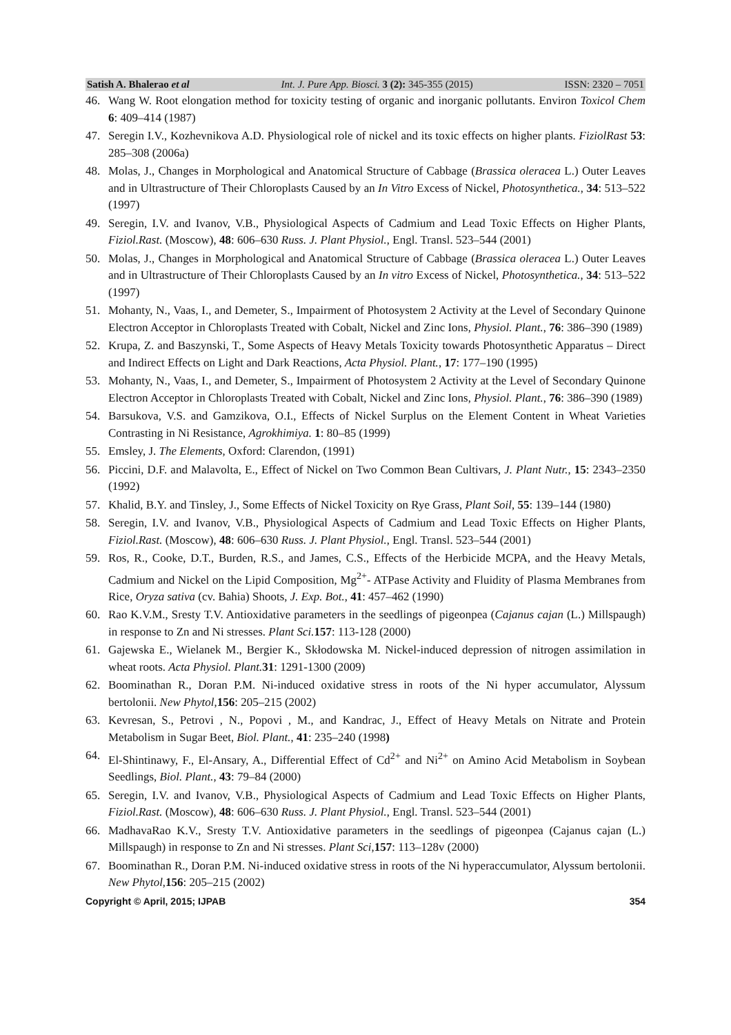Satish A. Bhalerao et al Int. J. Pure App. Biosci. 3 (2): 345-355 (2015) ISSN: 2320 – 7051
46. Wang W. Root elongation method for toxicity testing of organic and inorganic pollutants. Environ Toxicol Chem 6: 409–414 (1987)
47. Seregin I.V., Kozhevnikova A.D. Physiological role of nickel and its toxic effects on higher plants. FiziolRast 53: 285–308 (2006a)
48. Molas, J., Changes in Morphological and Anatomical Structure of Cabbage (Brassica oleracea L.) Outer Leaves and in Ultrastructure of Their Chloroplasts Caused by an In Vitro Excess of Nickel, Photosynthetica., 34: 513–522 (1997)
49. Seregin, I.V. and Ivanov, V.B., Physiological Aspects of Cadmium and Lead Toxic Effects on Higher Plants, Fiziol.Rast. (Moscow), 48: 606–630 Russ. J. Plant Physiol., Engl. Transl. 523–544 (2001)
50. Molas, J., Changes in Morphological and Anatomical Structure of Cabbage (Brassica oleracea L.) Outer Leaves and in Ultrastructure of Their Chloroplasts Caused by an In vitro Excess of Nickel, Photosynthetica., 34: 513–522 (1997)
51. Mohanty, N., Vaas, I., and Demeter, S., Impairment of Photosystem 2 Activity at the Level of Secondary Quinone Electron Acceptor in Chloroplasts Treated with Cobalt, Nickel and Zinc Ions, Physiol. Plant., 76: 386–390 (1989)
52. Krupa, Z. and Baszynski, T., Some Aspects of Heavy Metals Toxicity towards Photosynthetic Apparatus – Direct and Indirect Effects on Light and Dark Reactions, Acta Physiol. Plant., 17: 177–190 (1995)
53. Mohanty, N., Vaas, I., and Demeter, S., Impairment of Photosystem 2 Activity at the Level of Secondary Quinone Electron Acceptor in Chloroplasts Treated with Cobalt, Nickel and Zinc Ions, Physiol. Plant., 76: 386–390 (1989)
54. Barsukova, V.S. and Gamzikova, O.I., Effects of Nickel Surplus on the Element Content in Wheat Varieties Contrasting in Ni Resistance, Agrokhimiya. 1: 80–85 (1999)
55. Emsley, J. The Elements, Oxford: Clarendon, (1991)
56. Piccini, D.F. and Malavolta, E., Effect of Nickel on Two Common Bean Cultivars, J. Plant Nutr., 15: 2343–2350 (1992)
57. Khalid, B.Y. and Tinsley, J., Some Effects of Nickel Toxicity on Rye Grass, Plant Soil, 55: 139–144 (1980)
58. Seregin, I.V. and Ivanov, V.B., Physiological Aspects of Cadmium and Lead Toxic Effects on Higher Plants, Fiziol.Rast. (Moscow), 48: 606–630 Russ. J. Plant Physiol., Engl. Transl. 523–544 (2001)
59. Ros, R., Cooke, D.T., Burden, R.S., and James, C.S., Effects of the Herbicide MCPA, and the Heavy Metals, Cadmium and Nickel on the Lipid Composition, Mg<sup>2+</sup>- ATPase Activity and Fluidity of Plasma Membranes from Rice, Oryza sativa (cv. Bahia) Shoots, J. Exp. Bot., 41: 457–462 (1990)
60. Rao K.V.M., Sresty T.V. Antioxidative parameters in the seedlings of pigeonpea (Cajanus cajan (L.) Millspaugh) in response to Zn and Ni stresses. Plant Sci. 157: 113-128 (2000)
61. Gajewska E., Wielanek M., Bergier K., Skłodowska M. Nickel-induced depression of nitrogen assimilation in wheat roots. Acta Physiol. Plant. 31: 1291-1300 (2009)
62. Boominathan R., Doran P.M. Ni-induced oxidative stress in roots of the Ni hyper accumulator, Alyssum bertolonii. New Phytol,156: 205–215 (2002)
63. Kevresan, S., Petrovi , N., Popovi , M., and Kandrac, J., Effect of Heavy Metals on Nitrate and Protein Metabolism in Sugar Beet, Biol. Plant., 41: 235–240 (1998)
64. El-Shintinawy, F., El-Ansary, A., Differential Effect of Cd<sup>2+</sup> and Ni<sup>2+</sup> on Amino Acid Metabolism in Soybean Seedlings, Biol. Plant., 43: 79–84 (2000)
65. Seregin, I.V. and Ivanov, V.B., Physiological Aspects of Cadmium and Lead Toxic Effects on Higher Plants, Fiziol.Rast. (Moscow), 48: 606–630 Russ. J. Plant Physiol., Engl. Transl. 523–544 (2001)
66. MadhavaRao K.V., Sresty T.V. Antioxidative parameters in the seedlings of pigeonpea (Cajanus cajan (L.) Millspaugh) in response to Zn and Ni stresses. Plant Sci,157: 113–128v (2000)
67. Boominathan R., Doran P.M. Ni-induced oxidative stress in roots of the Ni hyperaccumulator, Alyssum bertolonii. New Phytol,156: 205–215 (2002)
Copyright © April, 2015; IJPAB 354